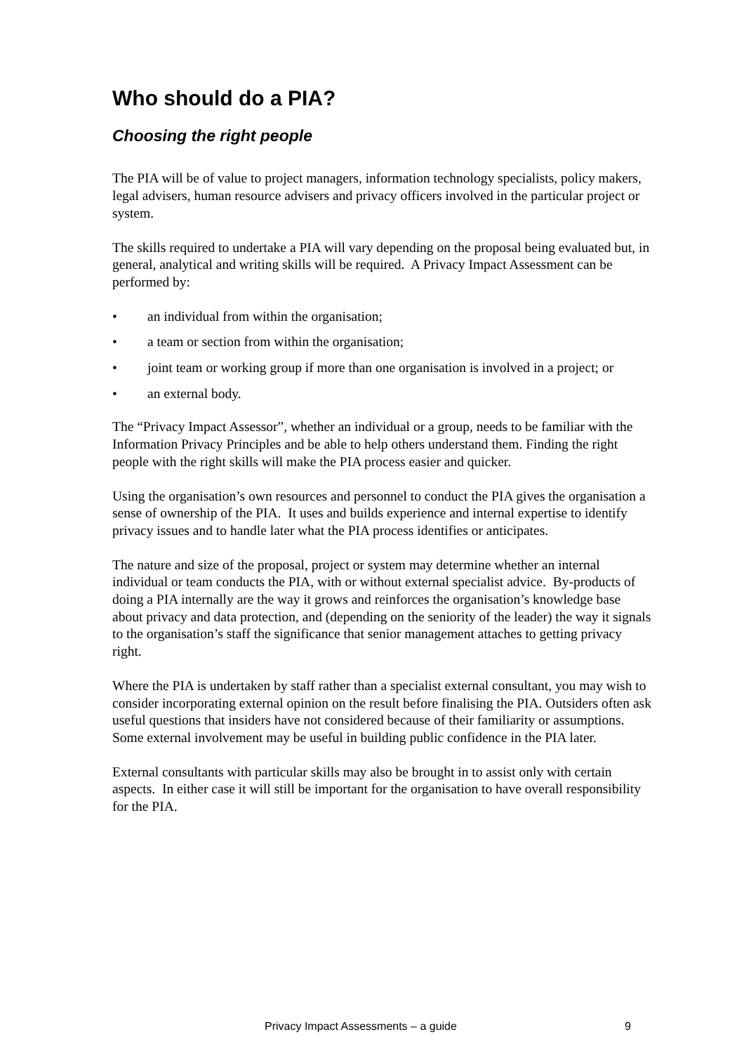Who should do a PIA?
Choosing the right people
The PIA will be of value to project managers, information technology specialists, policy makers, legal advisers, human resource advisers and privacy officers involved in the particular project or system.
The skills required to undertake a PIA will vary depending on the proposal being evaluated but, in general, analytical and writing skills will be required. A Privacy Impact Assessment can be performed by:
• an individual from within the organisation;
• a team or section from within the organisation;
• joint team or working group if more than one organisation is involved in a project; or
• an external body.
The “Privacy Impact Assessor”, whether an individual or a group, needs to be familiar with the Information Privacy Principles and be able to help others understand them. Finding the right people with the right skills will make the PIA process easier and quicker.
Using the organisation’s own resources and personnel to conduct the PIA gives the organisation a sense of ownership of the PIA. It uses and builds experience and internal expertise to identify privacy issues and to handle later what the PIA process identifies or anticipates.
The nature and size of the proposal, project or system may determine whether an internal individual or team conducts the PIA, with or without external specialist advice. By-products of doing a PIA internally are the way it grows and reinforces the organisation’s knowledge base about privacy and data protection, and (depending on the seniority of the leader) the way it signals to the organisation’s staff the significance that senior management attaches to getting privacy right.
Where the PIA is undertaken by staff rather than a specialist external consultant, you may wish to consider incorporating external opinion on the result before finalising the PIA. Outsiders often ask useful questions that insiders have not considered because of their familiarity or assumptions. Some external involvement may be useful in building public confidence in the PIA later.
External consultants with particular skills may also be brought in to assist only with certain aspects. In either case it will still be important for the organisation to have overall responsibility for the PIA.
Privacy Impact Assessments – a guide 9